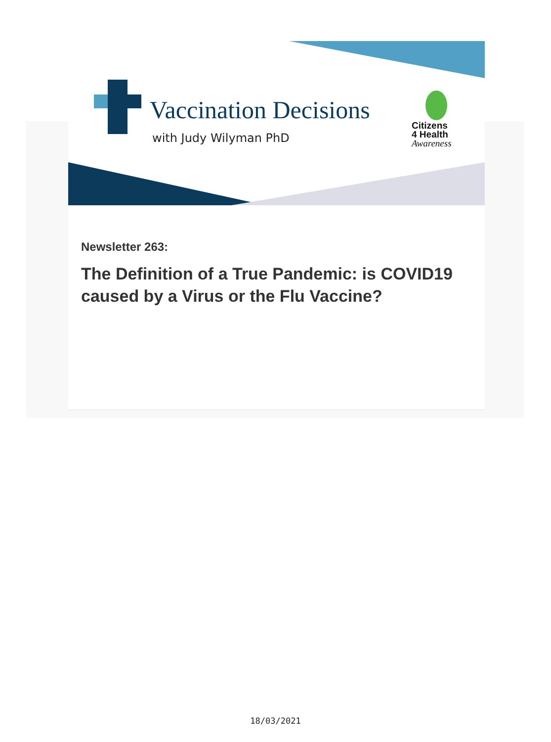Vaccination Decisions
with Judy Wilyman PhD
Citizens
4 Health
Awareness
Newsletter 263:
The Definition of a True Pandemic: is COVID19 caused by a Virus or the Flu Vaccine?
18/03/2021